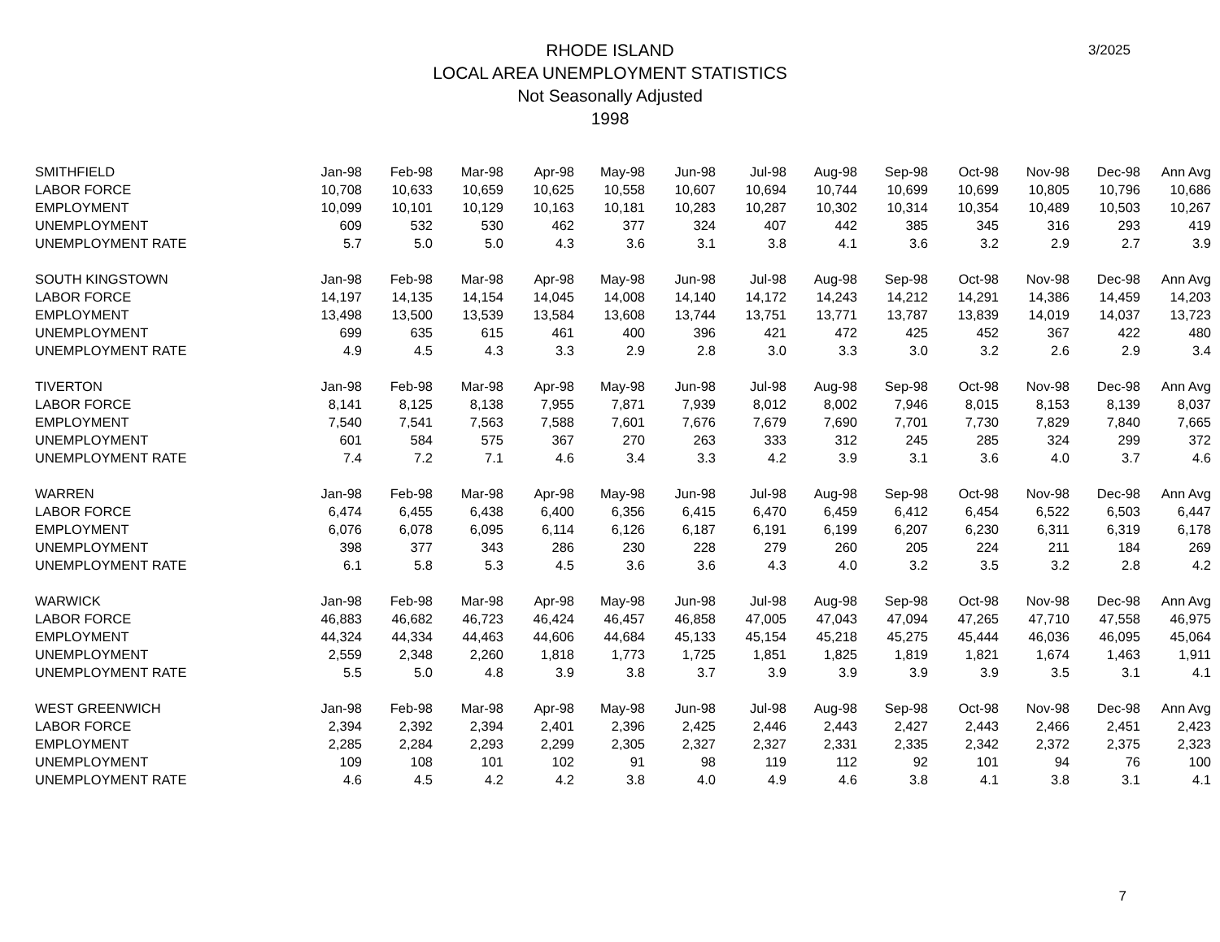3/2025
RHODE ISLAND
LOCAL AREA UNEMPLOYMENT STATISTICS
Not Seasonally Adjusted
1998
| SMITHFIELD | Jan-98 | Feb-98 | Mar-98 | Apr-98 | May-98 | Jun-98 | Jul-98 | Aug-98 | Sep-98 | Oct-98 | Nov-98 | Dec-98 | Ann Avg |
| LABOR FORCE | 10,708 | 10,633 | 10,659 | 10,625 | 10,558 | 10,607 | 10,694 | 10,744 | 10,699 | 10,699 | 10,805 | 10,796 | 10,686 |
| EMPLOYMENT | 10,099 | 10,101 | 10,129 | 10,163 | 10,181 | 10,283 | 10,287 | 10,302 | 10,314 | 10,354 | 10,489 | 10,503 | 10,267 |
| UNEMPLOYMENT | 609 | 532 | 530 | 462 | 377 | 324 | 407 | 442 | 385 | 345 | 316 | 293 | 419 |
| UNEMPLOYMENT RATE | 5.7 | 5.0 | 5.0 | 4.3 | 3.6 | 3.1 | 3.8 | 4.1 | 3.6 | 3.2 | 2.9 | 2.7 | 3.9 |
| SOUTH KINGSTOWN | Jan-98 | Feb-98 | Mar-98 | Apr-98 | May-98 | Jun-98 | Jul-98 | Aug-98 | Sep-98 | Oct-98 | Nov-98 | Dec-98 | Ann Avg |
| LABOR FORCE | 14,197 | 14,135 | 14,154 | 14,045 | 14,008 | 14,140 | 14,172 | 14,243 | 14,212 | 14,291 | 14,386 | 14,459 | 14,203 |
| EMPLOYMENT | 13,498 | 13,500 | 13,539 | 13,584 | 13,608 | 13,744 | 13,751 | 13,771 | 13,787 | 13,839 | 14,019 | 14,037 | 13,723 |
| UNEMPLOYMENT | 699 | 635 | 615 | 461 | 400 | 396 | 421 | 472 | 425 | 452 | 367 | 422 | 480 |
| UNEMPLOYMENT RATE | 4.9 | 4.5 | 4.3 | 3.3 | 2.9 | 2.8 | 3.0 | 3.3 | 3.0 | 3.2 | 2.6 | 2.9 | 3.4 |
| TIVERTON | Jan-98 | Feb-98 | Mar-98 | Apr-98 | May-98 | Jun-98 | Jul-98 | Aug-98 | Sep-98 | Oct-98 | Nov-98 | Dec-98 | Ann Avg |
| LABOR FORCE | 8,141 | 8,125 | 8,138 | 7,955 | 7,871 | 7,939 | 8,012 | 8,002 | 7,946 | 8,015 | 8,153 | 8,139 | 8,037 |
| EMPLOYMENT | 7,540 | 7,541 | 7,563 | 7,588 | 7,601 | 7,676 | 7,679 | 7,690 | 7,701 | 7,730 | 7,829 | 7,840 | 7,665 |
| UNEMPLOYMENT | 601 | 584 | 575 | 367 | 270 | 263 | 333 | 312 | 245 | 285 | 324 | 299 | 372 |
| UNEMPLOYMENT RATE | 7.4 | 7.2 | 7.1 | 4.6 | 3.4 | 3.3 | 4.2 | 3.9 | 3.1 | 3.6 | 4.0 | 3.7 | 4.6 |
| WARREN | Jan-98 | Feb-98 | Mar-98 | Apr-98 | May-98 | Jun-98 | Jul-98 | Aug-98 | Sep-98 | Oct-98 | Nov-98 | Dec-98 | Ann Avg |
| LABOR FORCE | 6,474 | 6,455 | 6,438 | 6,400 | 6,356 | 6,415 | 6,470 | 6,459 | 6,412 | 6,454 | 6,522 | 6,503 | 6,447 |
| EMPLOYMENT | 6,076 | 6,078 | 6,095 | 6,114 | 6,126 | 6,187 | 6,191 | 6,199 | 6,207 | 6,230 | 6,311 | 6,319 | 6,178 |
| UNEMPLOYMENT | 398 | 377 | 343 | 286 | 230 | 228 | 279 | 260 | 205 | 224 | 211 | 184 | 269 |
| UNEMPLOYMENT RATE | 6.1 | 5.8 | 5.3 | 4.5 | 3.6 | 3.6 | 4.3 | 4.0 | 3.2 | 3.5 | 3.2 | 2.8 | 4.2 |
| WARWICK | Jan-98 | Feb-98 | Mar-98 | Apr-98 | May-98 | Jun-98 | Jul-98 | Aug-98 | Sep-98 | Oct-98 | Nov-98 | Dec-98 | Ann Avg |
| LABOR FORCE | 46,883 | 46,682 | 46,723 | 46,424 | 46,457 | 46,858 | 47,005 | 47,043 | 47,094 | 47,265 | 47,710 | 47,558 | 46,975 |
| EMPLOYMENT | 44,324 | 44,334 | 44,463 | 44,606 | 44,684 | 45,133 | 45,154 | 45,218 | 45,275 | 45,444 | 46,036 | 46,095 | 45,064 |
| UNEMPLOYMENT | 2,559 | 2,348 | 2,260 | 1,818 | 1,773 | 1,725 | 1,851 | 1,825 | 1,819 | 1,821 | 1,674 | 1,463 | 1,911 |
| UNEMPLOYMENT RATE | 5.5 | 5.0 | 4.8 | 3.9 | 3.8 | 3.7 | 3.9 | 3.9 | 3.9 | 3.9 | 3.5 | 3.1 | 4.1 |
| WEST GREENWICH | Jan-98 | Feb-98 | Mar-98 | Apr-98 | May-98 | Jun-98 | Jul-98 | Aug-98 | Sep-98 | Oct-98 | Nov-98 | Dec-98 | Ann Avg |
| LABOR FORCE | 2,394 | 2,392 | 2,394 | 2,401 | 2,396 | 2,425 | 2,446 | 2,443 | 2,427 | 2,443 | 2,466 | 2,451 | 2,423 |
| EMPLOYMENT | 2,285 | 2,284 | 2,293 | 2,299 | 2,305 | 2,327 | 2,327 | 2,331 | 2,335 | 2,342 | 2,372 | 2,375 | 2,323 |
| UNEMPLOYMENT | 109 | 108 | 101 | 102 | 91 | 98 | 119 | 112 | 92 | 101 | 94 | 76 | 100 |
| UNEMPLOYMENT RATE | 4.6 | 4.5 | 4.2 | 4.2 | 3.8 | 4.0 | 4.9 | 4.6 | 3.8 | 4.1 | 3.8 | 3.1 | 4.1 |
7